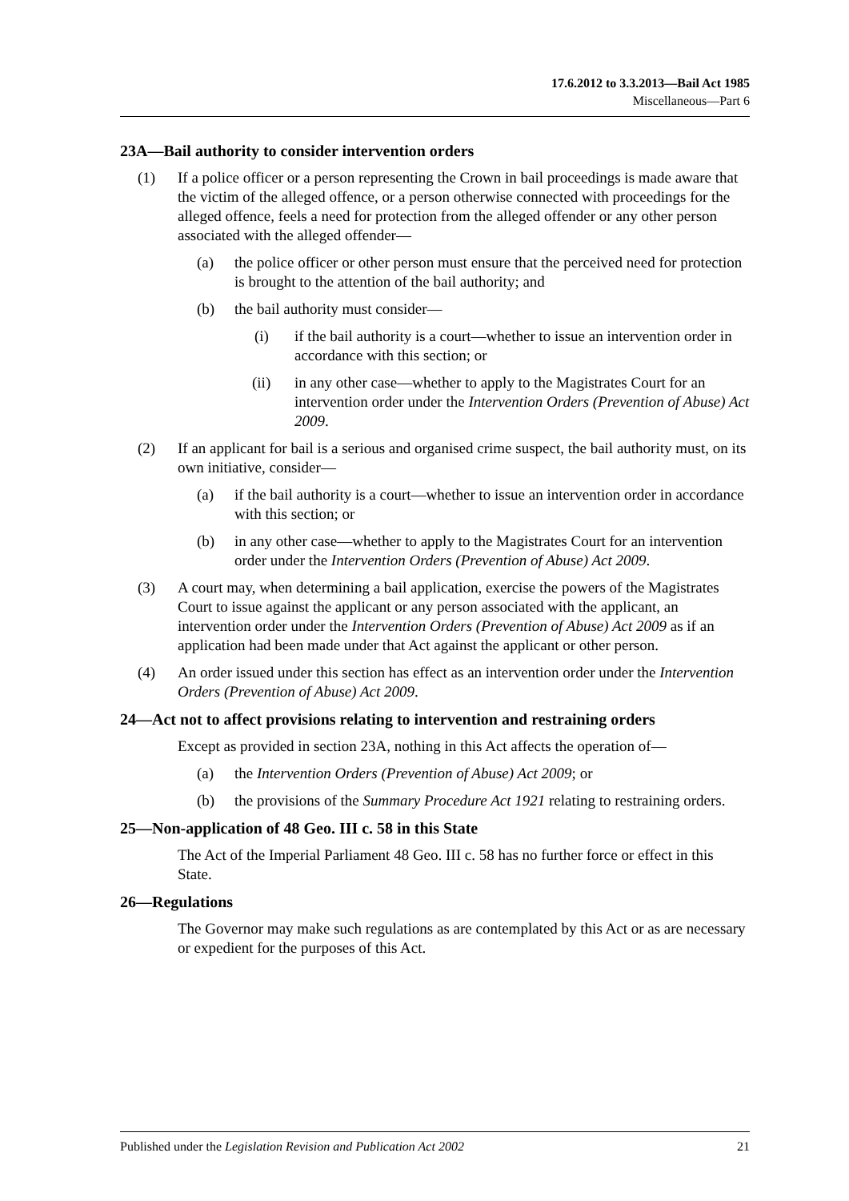17.6.2012 to 3.3.2013—Bail Act 1985
Miscellaneous—Part 6
23A—Bail authority to consider intervention orders
(1) If a police officer or a person representing the Crown in bail proceedings is made aware that the victim of the alleged offence, or a person otherwise connected with proceedings for the alleged offence, feels a need for protection from the alleged offender or any other person associated with the alleged offender—
(a) the police officer or other person must ensure that the perceived need for protection is brought to the attention of the bail authority; and
(b) the bail authority must consider—
(i) if the bail authority is a court—whether to issue an intervention order in accordance with this section; or
(ii) in any other case—whether to apply to the Magistrates Court for an intervention order under the Intervention Orders (Prevention of Abuse) Act 2009.
(2) If an applicant for bail is a serious and organised crime suspect, the bail authority must, on its own initiative, consider—
(a) if the bail authority is a court—whether to issue an intervention order in accordance with this section; or
(b) in any other case—whether to apply to the Magistrates Court for an intervention order under the Intervention Orders (Prevention of Abuse) Act 2009.
(3) A court may, when determining a bail application, exercise the powers of the Magistrates Court to issue against the applicant or any person associated with the applicant, an intervention order under the Intervention Orders (Prevention of Abuse) Act 2009 as if an application had been made under that Act against the applicant or other person.
(4) An order issued under this section has effect as an intervention order under the Intervention Orders (Prevention of Abuse) Act 2009.
24—Act not to affect provisions relating to intervention and restraining orders
Except as provided in section 23A, nothing in this Act affects the operation of—
(a) the Intervention Orders (Prevention of Abuse) Act 2009; or
(b) the provisions of the Summary Procedure Act 1921 relating to restraining orders.
25—Non-application of 48 Geo. III c. 58 in this State
The Act of the Imperial Parliament 48 Geo. III c. 58 has no further force or effect in this State.
26—Regulations
The Governor may make such regulations as are contemplated by this Act or as are necessary or expedient for the purposes of this Act.
Published under the Legislation Revision and Publication Act 2002 21